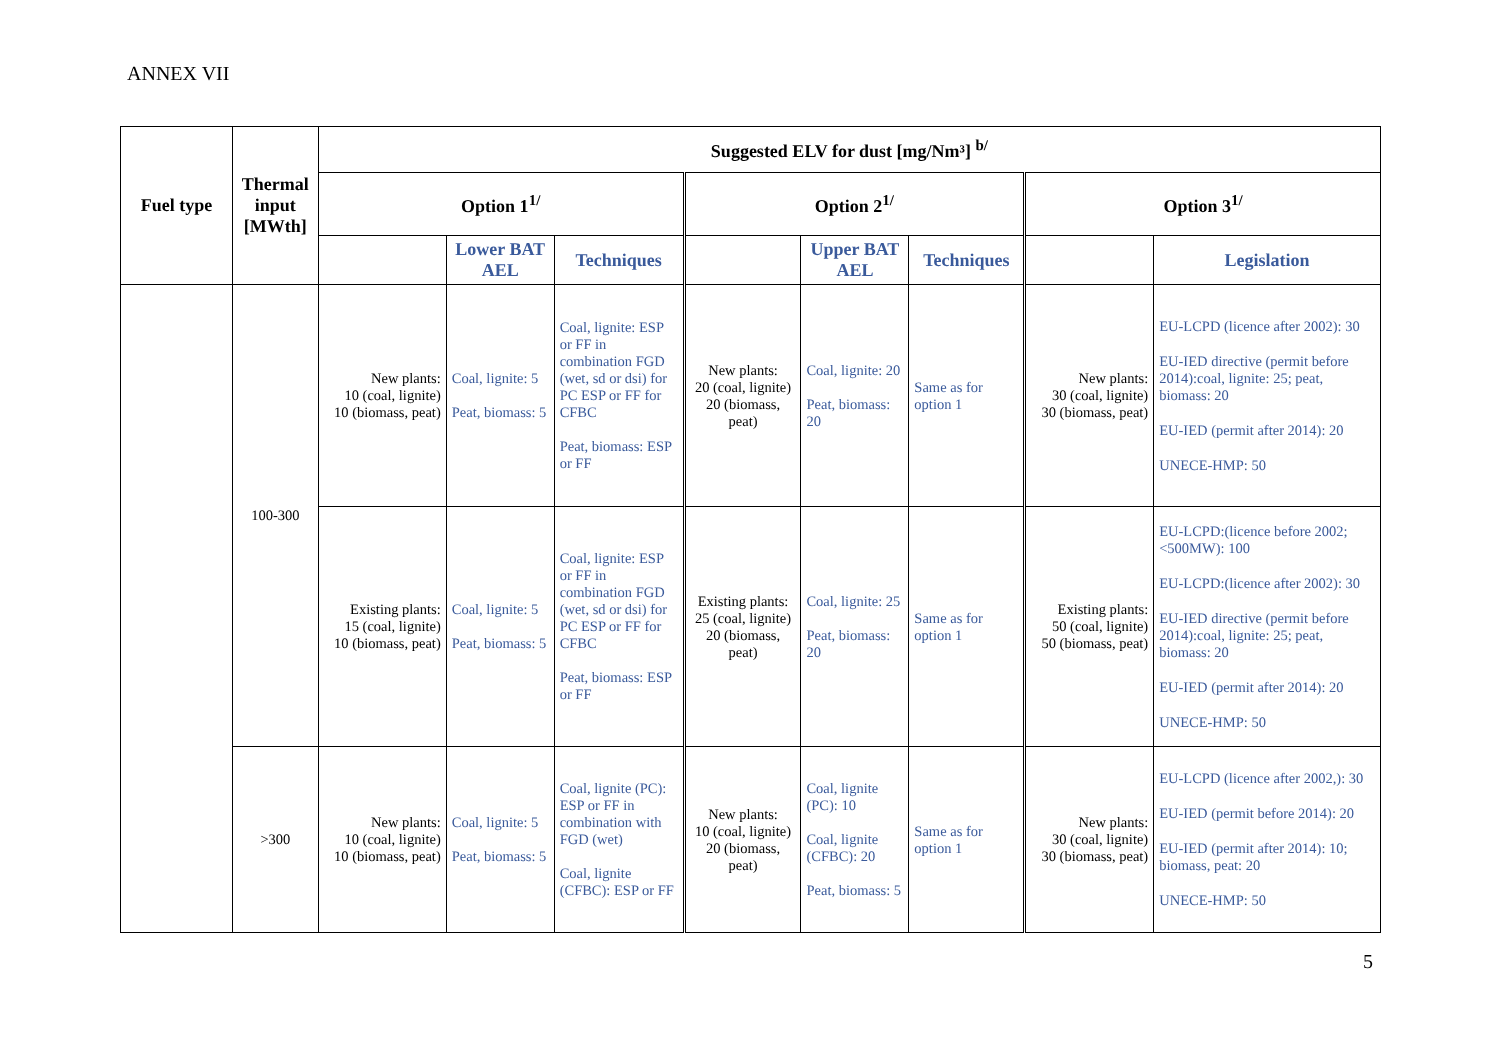ANNEX VII
| Fuel type | Thermal input [MWth] | Suggested ELV for dust [mg/Nm³] <sup>b/</sup> | | | | | | | |
| --- | --- | --- | --- | --- | --- | --- | --- | --- | --- |
| | | Option 1<sup>1/</sup> | | | Option 2<sup>1/</sup> | | | Option 3<sup>1/</sup> | |
| | | | Lower BAT AEL | Techniques | | Upper BAT AEL | Techniques | | Legislation |
| | 100-300 | New plants: 10 (coal, lignite) 10 (biomass, peat) | Coal, lignite: 5 Peat, biomass: 5 | Coal, lignite: ESP or FF in combination FGD (wet, sd or dsi) for PC ESP or FF for CFBC Peat, biomass: ESP or FF | New plants: 20 (coal, lignite) 20 (biomass, peat) | Coal, lignite: 20 Peat, biomass: 20 | Same as for option 1 | New plants: 30 (coal, lignite) 30 (biomass, peat) | EU-LCPD (licence after 2002): 30 EU-IED directive (permit before 2014):coal, lignite: 25; peat, biomass: 20 EU-IED (permit after 2014): 20 UNECE-HMP: 50 |
| | | Existing plants: 15 (coal, lignite) 10 (biomass, peat) | Coal, lignite: 5 Peat, biomass: 5 | Coal, lignite: ESP or FF in combination FGD (wet, sd or dsi) for PC ESP or FF for CFBC Peat, biomass: ESP or FF | Existing plants: 25 (coal, lignite) 20 (biomass, peat) | Coal, lignite: 25 Peat, biomass: 20 | Same as for option 1 | Existing plants: 50 (coal, lignite) 50 (biomass, peat) | EU-LCPD:(licence before 2002; <500MW): 100 EU-LCPD:(licence after 2002): 30 EU-IED directive (permit before 2014):coal, lignite: 25; peat, biomass: 20 EU-IED (permit after 2014): 20 UNECE-HMP: 50 |
| | >300 | New plants: 10 (coal, lignite) 10 (biomass, peat) | Coal, lignite: 5 Peat, biomass: 5 | Coal, lignite (PC): ESP or FF in combination with FGD (wet) Coal, lignite (CFBC): ESP or FF | New plants: 10 (coal, lignite) 20 (biomass, peat) | Coal, lignite (PC): 10 Coal, lignite (CFBC): 20 Peat, biomass: 5 | Same as for option 1 | New plants: 30 (coal, lignite) 30 (biomass, peat) | EU-LCPD (licence after 2002,): 30 EU-IED (permit before 2014): 20 EU-IED (permit after 2014): 10; biomass, peat: 20 UNECE-HMP: 50 |
5